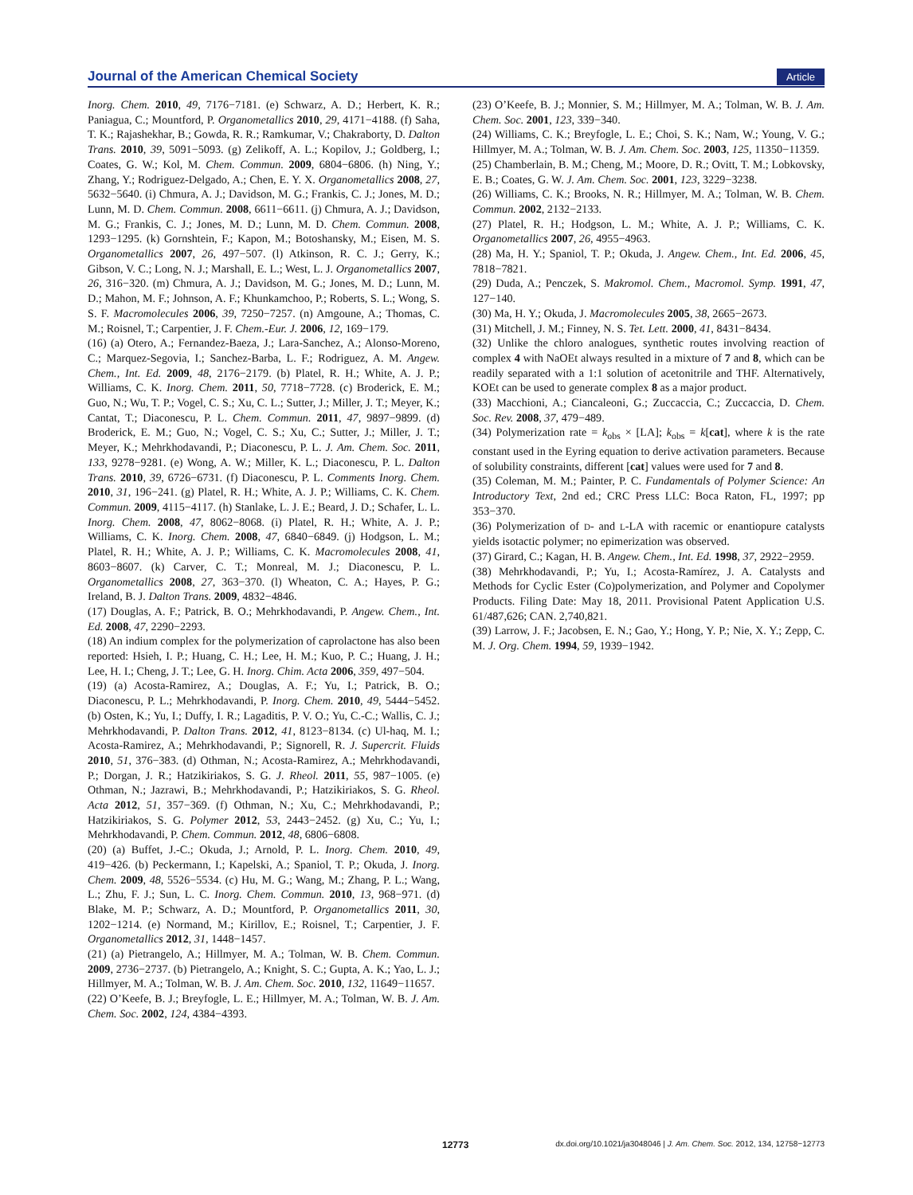Journal of the American Chemical Society Article
Inorg. Chem. 2010, 49, 7176−7181. (e) Schwarz, A. D.; Herbert, K. R.; Paniagua, C.; Mountford, P. Organometallics 2010, 29, 4171−4188. (f) Saha, T. K.; Rajashekhar, B.; Gowda, R. R.; Ramkumar, V.; Chakraborty, D. Dalton Trans. 2010, 39, 5091−5093. (g) Zelikoff, A. L.; Kopilov, J.; Goldberg, I.; Coates, G. W.; Kol, M. Chem. Commun. 2009, 6804−6806. (h) Ning, Y.; Zhang, Y.; Rodriguez-Delgado, A.; Chen, E. Y. X. Organometallics 2008, 27, 5632−5640. (i) Chmura, A. J.; Davidson, M. G.; Frankis, C. J.; Jones, M. D.; Lunn, M. D. Chem. Commun. 2008, 6611−6611. (j) Chmura, A. J.; Davidson, M. G.; Frankis, C. J.; Jones, M. D.; Lunn, M. D. Chem. Commun. 2008, 1293−1295. (k) Gornshtein, F.; Kapon, M.; Botoshansky, M.; Eisen, M. S. Organometallics 2007, 26, 497−507. (l) Atkinson, R. C. J.; Gerry, K.; Gibson, V. C.; Long, N. J.; Marshall, E. L.; West, L. J. Organometallics 2007, 26, 316−320. (m) Chmura, A. J.; Davidson, M. G.; Jones, M. D.; Lunn, M. D.; Mahon, M. F.; Johnson, A. F.; Khunkamchoo, P.; Roberts, S. L.; Wong, S. S. F. Macromolecules 2006, 39, 7250−7257. (n) Amgoune, A.; Thomas, C. M.; Roisnel, T.; Carpentier, J. F. Chem.-Eur. J. 2006, 12, 169−179.
(16) (a) Otero, A.; Fernandez-Baeza, J.; Lara-Sanchez, A.; Alonso-Moreno, C.; Marquez-Segovia, I.; Sanchez-Barba, L. F.; Rodriguez, A. M. Angew. Chem., Int. Ed. 2009, 48, 2176−2179. (b) Platel, R. H.; White, A. J. P.; Williams, C. K. Inorg. Chem. 2011, 50, 7718−7728. (c) Broderick, E. M.; Guo, N.; Wu, T. P.; Vogel, C. S.; Xu, C. L.; Sutter, J.; Miller, J. T.; Meyer, K.; Cantat, T.; Diaconescu, P. L. Chem. Commun. 2011, 47, 9897−9899. (d) Broderick, E. M.; Guo, N.; Vogel, C. S.; Xu, C.; Sutter, J.; Miller, J. T.; Meyer, K.; Mehrkhodavandi, P.; Diaconescu, P. L. J. Am. Chem. Soc. 2011, 133, 9278−9281. (e) Wong, A. W.; Miller, K. L.; Diaconescu, P. L. Dalton Trans. 2010, 39, 6726−6731. (f) Diaconescu, P. L. Comments Inorg. Chem. 2010, 31, 196−241. (g) Platel, R. H.; White, A. J. P.; Williams, C. K. Chem. Commun. 2009, 4115−4117. (h) Stanlake, L. J. E.; Beard, J. D.; Schafer, L. L. Inorg. Chem. 2008, 47, 8062−8068. (i) Platel, R. H.; White, A. J. P.; Williams, C. K. Inorg. Chem. 2008, 47, 6840−6849. (j) Hodgson, L. M.; Platel, R. H.; White, A. J. P.; Williams, C. K. Macromolecules 2008, 41, 8603−8607. (k) Carver, C. T.; Monreal, M. J.; Diaconescu, P. L. Organometallics 2008, 27, 363−370. (l) Wheaton, C. A.; Hayes, P. G.; Ireland, B. J. Dalton Trans. 2009, 4832−4846.
(17) Douglas, A. F.; Patrick, B. O.; Mehrkhodavandi, P. Angew. Chem., Int. Ed. 2008, 47, 2290−2293.
(18) An indium complex for the polymerization of caprolactone has also been reported: Hsieh, I. P.; Huang, C. H.; Lee, H. M.; Kuo, P. C.; Huang, J. H.; Lee, H. I.; Cheng, J. T.; Lee, G. H. Inorg. Chim. Acta 2006, 359, 497−504.
(19) (a) Acosta-Ramirez, A.; Douglas, A. F.; Yu, I.; Patrick, B. O.; Diaconescu, P. L.; Mehrkhodavandi, P. Inorg. Chem. 2010, 49, 5444−5452. (b) Osten, K.; Yu, I.; Duffy, I. R.; Lagaditis, P. V. O.; Yu, C.-C.; Wallis, C. J.; Mehrkhodavandi, P. Dalton Trans. 2012, 41, 8123−8134. (c) Ul-haq, M. I.; Acosta-Ramirez, A.; Mehrkhodavandi, P.; Signorell, R. J. Supercrit. Fluids 2010, 51, 376−383. (d) Othman, N.; Acosta-Ramirez, A.; Mehrkhodavandi, P.; Dorgan, J. R.; Hatzikiriakos, S. G. J. Rheol. 2011, 55, 987−1005. (e) Othman, N.; Jazrawi, B.; Mehrkhodavandi, P.; Hatzikiriakos, S. G. Rheol. Acta 2012, 51, 357−369. (f) Othman, N.; Xu, C.; Mehrkhodavandi, P.; Hatzikiriakos, S. G. Polymer 2012, 53, 2443−2452. (g) Xu, C.; Yu, I.; Mehrkhodavandi, P. Chem. Commun. 2012, 48, 6806−6808.
(20) (a) Buffet, J.-C.; Okuda, J.; Arnold, P. L. Inorg. Chem. 2010, 49, 419−426. (b) Peckermann, I.; Kapelski, A.; Spaniol, T. P.; Okuda, J. Inorg. Chem. 2009, 48, 5526−5534. (c) Hu, M. G.; Wang, M.; Zhang, P. L.; Wang, L.; Zhu, F. J.; Sun, L. C. Inorg. Chem. Commun. 2010, 13, 968−971. (d) Blake, M. P.; Schwarz, A. D.; Mountford, P. Organometallics 2011, 30, 1202−1214. (e) Normand, M.; Kirillov, E.; Roisnel, T.; Carpentier, J. F. Organometallics 2012, 31, 1448−1457.
(21) (a) Pietrangelo, A.; Hillmyer, M. A.; Tolman, W. B. Chem. Commun. 2009, 2736−2737. (b) Pietrangelo, A.; Knight, S. C.; Gupta, A. K.; Yao, L. J.; Hillmyer, M. A.; Tolman, W. B. J. Am. Chem. Soc. 2010, 132, 11649−11657.
(22) O’Keefe, B. J.; Breyfogle, L. E.; Hillmyer, M. A.; Tolman, W. B. J. Am. Chem. Soc. 2002, 124, 4384−4393.
(23) O’Keefe, B. J.; Monnier, S. M.; Hillmyer, M. A.; Tolman, W. B. J. Am. Chem. Soc. 2001, 123, 339−340.
(24) Williams, C. K.; Breyfogle, L. E.; Choi, S. K.; Nam, W.; Young, V. G.; Hillmyer, M. A.; Tolman, W. B. J. Am. Chem. Soc. 2003, 125, 11350−11359.
(25) Chamberlain, B. M.; Cheng, M.; Moore, D. R.; Ovitt, T. M.; Lobkovsky, E. B.; Coates, G. W. J. Am. Chem. Soc. 2001, 123, 3229−3238.
(26) Williams, C. K.; Brooks, N. R.; Hillmyer, M. A.; Tolman, W. B. Chem. Commun. 2002, 2132−2133.
(27) Platel, R. H.; Hodgson, L. M.; White, A. J. P.; Williams, C. K. Organometallics 2007, 26, 4955−4963.
(28) Ma, H. Y.; Spaniol, T. P.; Okuda, J. Angew. Chem., Int. Ed. 2006, 45, 7818−7821.
(29) Duda, A.; Penczek, S. Makromol. Chem., Macromol. Symp. 1991, 47, 127−140.
(30) Ma, H. Y.; Okuda, J. Macromolecules 2005, 38, 2665−2673.
(31) Mitchell, J. M.; Finney, N. S. Tet. Lett. 2000, 41, 8431−8434.
(32) Unlike the chloro analogues, synthetic routes involving reaction of complex 4 with NaOEt always resulted in a mixture of 7 and 8, which can be readily separated with a 1:1 solution of acetonitrile and THF. Alternatively, KOEt can be used to generate complex 8 as a major product.
(33) Macchioni, A.; Ciancaleoni, G.; Zuccaccia, C.; Zuccaccia, D. Chem. Soc. Rev. 2008, 37, 479−489.
(34) Polymerization rate = k<sub>obs</sub> × [LA]; k<sub>obs</sub> = k[cat], where k is the rate constant used in the Eyring equation to derive activation parameters. Because of solubility constraints, different [cat] values were used for 7 and 8.
(35) Coleman, M. M.; Painter, P. C. Fundamentals of Polymer Science: An Introductory Text, 2nd ed.; CRC Press LLC: Boca Raton, FL, 1997; pp 353−370.
(36) Polymerization of D- and L-LA with racemic or enantiopure catalysts yields isotactic polymer; no epimerization was observed.
(37) Girard, C.; Kagan, H. B. Angew. Chem., Int. Ed. 1998, 37, 2922−2959.
(38) Mehrkhodavandi, P.; Yu, I.; Acosta-Ramírez, J. A. Catalysts and Methods for Cyclic Ester (Co)polymerization, and Polymer and Copolymer Products. Filing Date: May 18, 2011. Provisional Patent Application U.S. 61/487,626; CAN. 2,740,821.
(39) Larrow, J. F.; Jacobsen, E. N.; Gao, Y.; Hong, Y. P.; Nie, X. Y.; Zepp, C. M. J. Org. Chem. 1994, 59, 1939−1942.
12773 dx.doi.org/10.1021/ja3048046 | J. Am. Chem. Soc. 2012, 134, 12758−12773